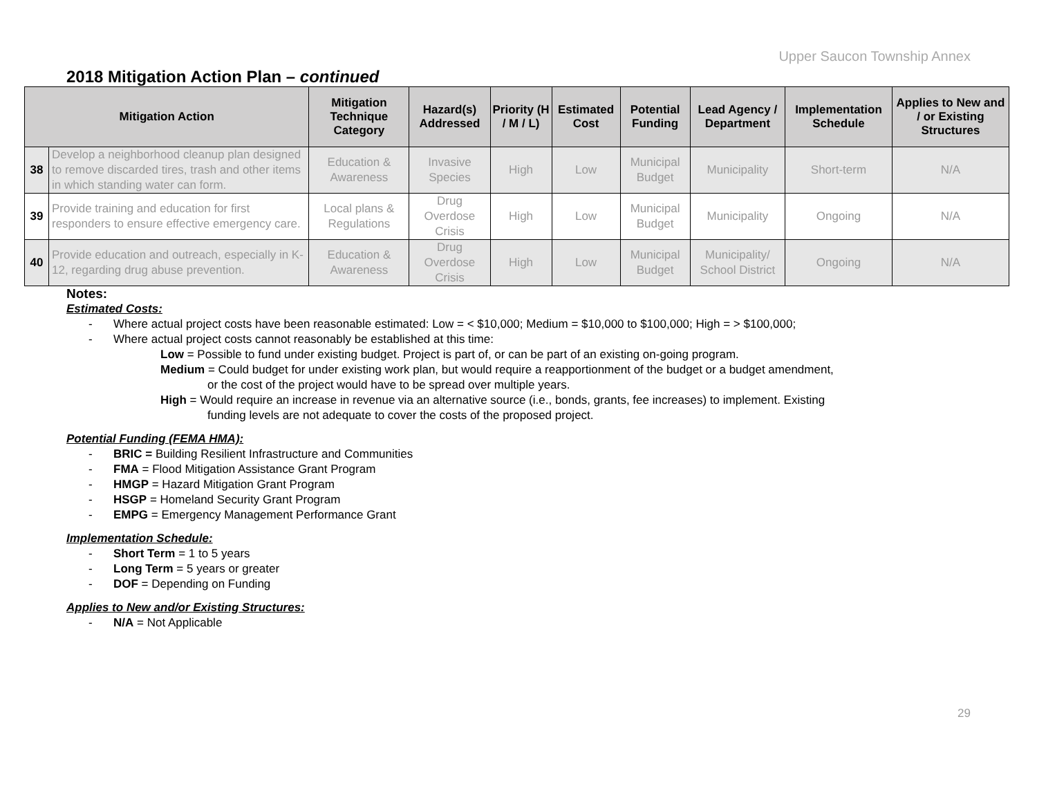Upper Saucon Township Annex
2018 Mitigation Action Plan – continued
| Mitigation Action | | Mitigation Technique Category | Hazard(s) Addressed | Priority (H / M / L) | Estimated Cost | Potential Funding | Lead Agency / Department | Implementation Schedule | Applies to New and / or Existing Structures |
| --- | --- | --- | --- | --- | --- | --- | --- | --- | --- |
| 38 | Develop a neighborhood cleanup plan designed to remove discarded tires, trash and other items in which standing water can form. | Education & Awareness | Invasive Species | High | Low | Municipal Budget | Municipality | Short-term | N/A |
| 39 | Provide training and education for first responders to ensure effective emergency care. | Local plans & Regulations | Drug Overdose Crisis | High | Low | Municipal Budget | Municipality | Ongoing | N/A |
| 40 | Provide education and outreach, especially in K-12, regarding drug abuse prevention. | Education & Awareness | Drug Overdose Crisis | High | Low | Municipal Budget | Municipality/ School District | Ongoing | N/A |
Notes:
Estimated Costs:
- Where actual project costs have been reasonable estimated: Low = < $10,000; Medium = $10,000 to $100,000; High = > $100,000;
- Where actual project costs cannot reasonably be established at this time:
Low = Possible to fund under existing budget. Project is part of, or can be part of an existing on-going program.
Medium = Could budget for under existing work plan, but would require a reapportionment of the budget or a budget amendment,
or the cost of the project would have to be spread over multiple years.
High = Would require an increase in revenue via an alternative source (i.e., bonds, grants, fee increases) to implement. Existing
funding levels are not adequate to cover the costs of the proposed project.
Potential Funding (FEMA HMA):
- BRIC = Building Resilient Infrastructure and Communities
- FMA = Flood Mitigation Assistance Grant Program
- HMGP = Hazard Mitigation Grant Program
- HSGP = Homeland Security Grant Program
- EMPG = Emergency Management Performance Grant
Implementation Schedule:
- Short Term = 1 to 5 years
- Long Term = 5 years or greater
- DOF = Depending on Funding
Applies to New and/or Existing Structures:
- N/A = Not Applicable
29